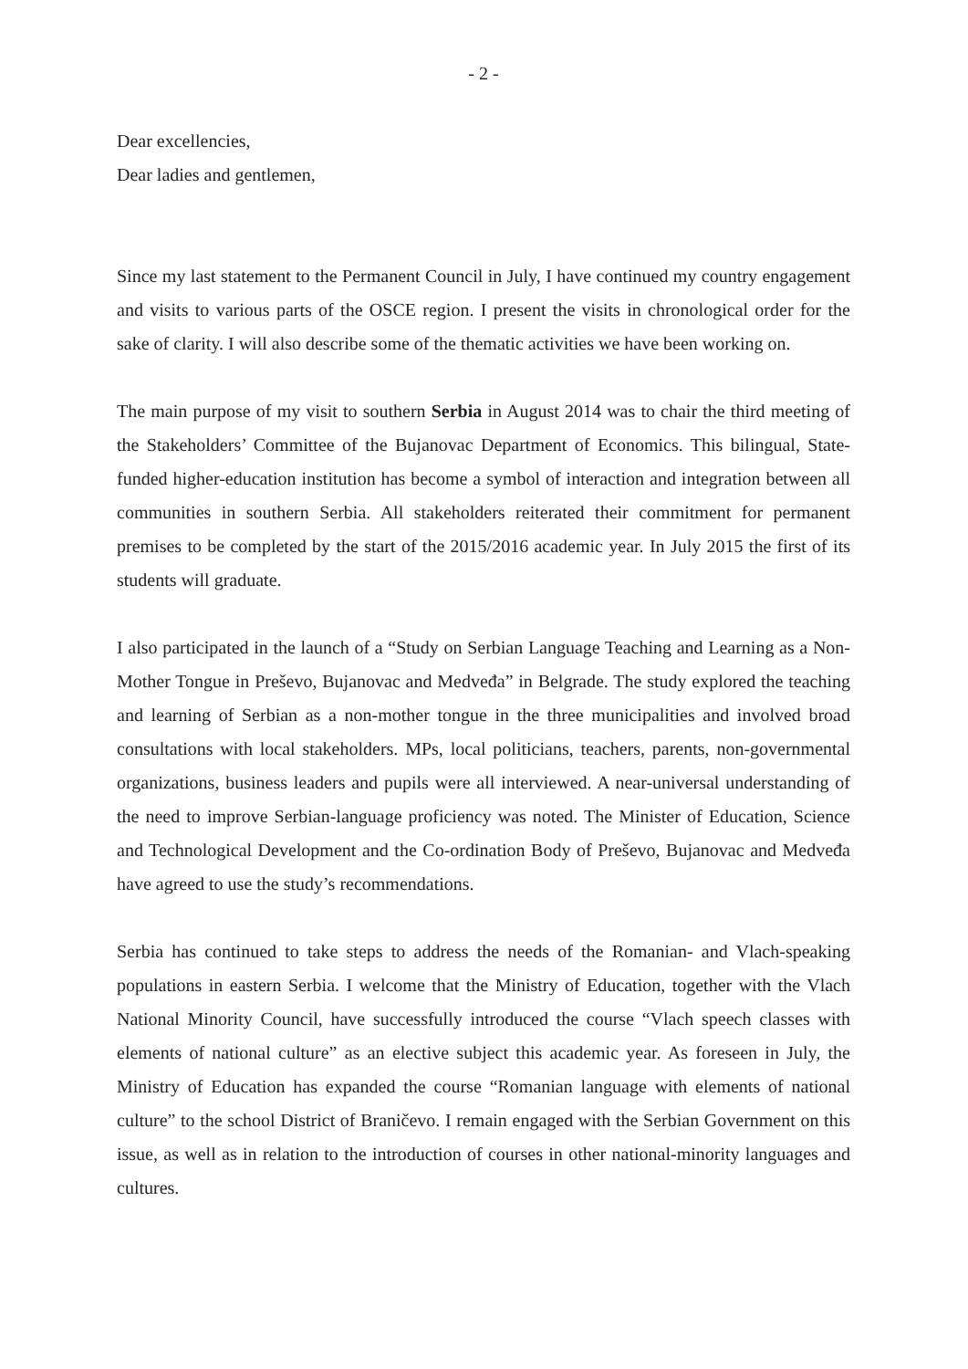- 2 -
Dear excellencies,
Dear ladies and gentlemen,
Since my last statement to the Permanent Council in July, I have continued my country engagement and visits to various parts of the OSCE region. I present the visits in chronological order for the sake of clarity. I will also describe some of the thematic activities we have been working on.
The main purpose of my visit to southern Serbia in August 2014 was to chair the third meeting of the Stakeholders’ Committee of the Bujanovac Department of Economics. This bilingual, State-funded higher-education institution has become a symbol of interaction and integration between all communities in southern Serbia. All stakeholders reiterated their commitment for permanent premises to be completed by the start of the 2015/2016 academic year. In July 2015 the first of its students will graduate.
I also participated in the launch of a “Study on Serbian Language Teaching and Learning as a Non-Mother Tongue in Preševo, Bujanovac and Medveđa” in Belgrade. The study explored the teaching and learning of Serbian as a non-mother tongue in the three municipalities and involved broad consultations with local stakeholders. MPs, local politicians, teachers, parents, non-governmental organizations, business leaders and pupils were all interviewed. A near-universal understanding of the need to improve Serbian-language proficiency was noted. The Minister of Education, Science and Technological Development and the Co-ordination Body of Preševo, Bujanovac and Medveđa have agreed to use the study’s recommendations.
Serbia has continued to take steps to address the needs of the Romanian- and Vlach-speaking populations in eastern Serbia. I welcome that the Ministry of Education, together with the Vlach National Minority Council, have successfully introduced the course “Vlach speech classes with elements of national culture” as an elective subject this academic year. As foreseen in July, the Ministry of Education has expanded the course “Romanian language with elements of national culture” to the school District of Braničevo. I remain engaged with the Serbian Government on this issue, as well as in relation to the introduction of courses in other national-minority languages and cultures.